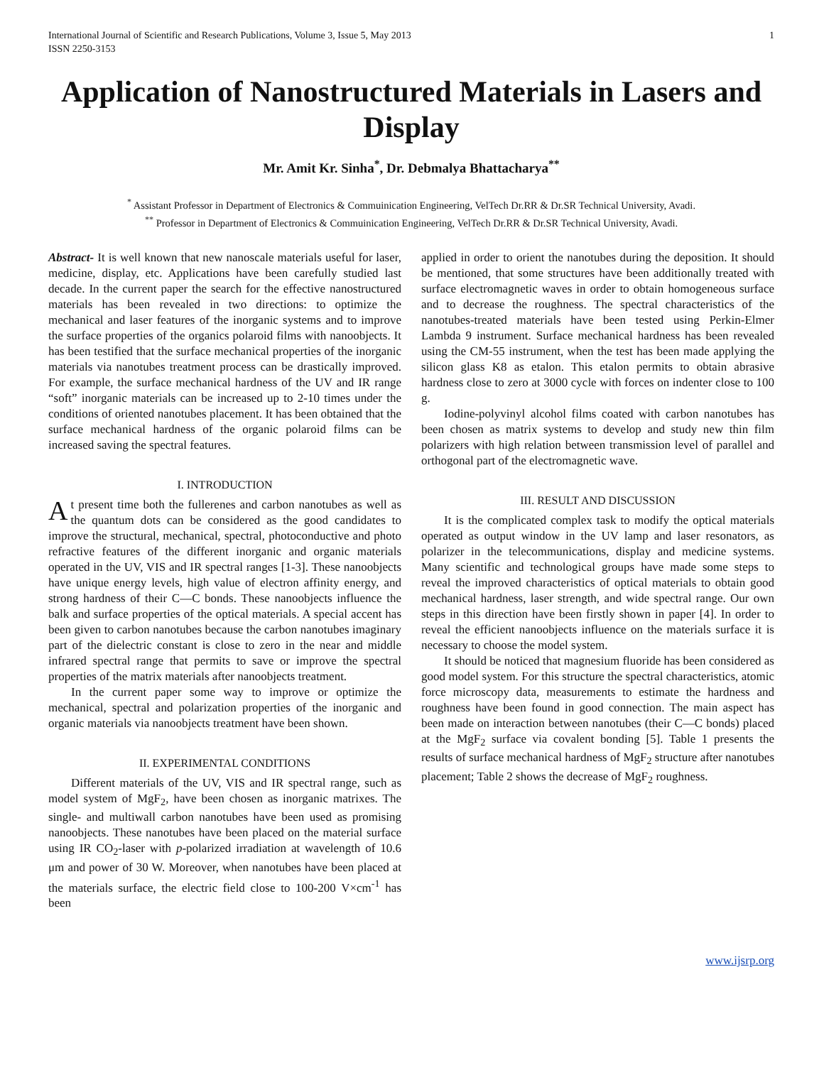International Journal of Scientific and Research Publications, Volume 3, Issue 5, May 2013
ISSN 2250-3153 1
Application of Nanostructured Materials in Lasers and Display
Mr. Amit Kr. Sinha<sup>*</sup>, Dr. Debmalya Bhattacharya<sup>**</sup>
<sup>*</sup> Assistant Professor in Department of Electronics & Commuinication Engineering, VelTech Dr.RR & Dr.SR Technical University, Avadi.
<sup>**</sup> Professor in Department of Electronics & Commuinication Engineering, VelTech Dr.RR & Dr.SR Technical University, Avadi.
Abstract- It is well known that new nanoscale materials useful for laser, medicine, display, etc. Applications have been carefully studied last decade. In the current paper the search for the effective nanostructured materials has been revealed in two directions: to optimize the mechanical and laser features of the inorganic systems and to improve the surface properties of the organics polaroid films with nanoobjects. It has been testified that the surface mechanical properties of the inorganic materials via nanotubes treatment process can be drastically improved. For example, the surface mechanical hardness of the UV and IR range “soft” inorganic materials can be increased up to 2-10 times under the conditions of oriented nanotubes placement. It has been obtained that the surface mechanical hardness of the organic polaroid films can be increased saving the spectral features.
I. INTRODUCTION
At present time both the fullerenes and carbon nanotubes as well as the quantum dots can be considered as the good candidates to improve the structural, mechanical, spectral, photoconductive and photo refractive features of the different inorganic and organic materials operated in the UV, VIS and IR spectral ranges [1-3]. These nanoobjects have unique energy levels, high value of electron affinity energy, and strong hardness of their C—C bonds. These nanoobjects influence the balk and surface properties of the optical materials. A special accent has been given to carbon nanotubes because the carbon nanotubes imaginary part of the dielectric constant is close to zero in the near and middle infrared spectral range that permits to save or improve the spectral properties of the matrix materials after nanoobjects treatment.
In the current paper some way to improve or optimize the mechanical, spectral and polarization properties of the inorganic and organic materials via nanoobjects treatment have been shown.
II. EXPERIMENTAL CONDITIONS
Different materials of the UV, VIS and IR spectral range, such as model system of MgF<sub>2</sub>, have been chosen as inorganic matrixes. The single- and multiwall carbon nanotubes have been used as promising nanoobjects. These nanotubes have been placed on the material surface using IR CO<sub>2</sub>-laser with p-polarized irradiation at wavelength of 10.6 μm and power of 30 W. Moreover, when nanotubes have been placed at the materials surface, the electric field close to 100-200 V×cm<sup>-1</sup> has been
applied in order to orient the nanotubes during the deposition. It should be mentioned, that some structures have been additionally treated with surface electromagnetic waves in order to obtain homogeneous surface and to decrease the roughness. The spectral characteristics of the nanotubes-treated materials have been tested using Perkin-Elmer Lambda 9 instrument. Surface mechanical hardness has been revealed using the CM-55 instrument, when the test has been made applying the silicon glass K8 as etalon. This etalon permits to obtain abrasive hardness close to zero at 3000 cycle with forces on indenter close to 100 g.
Iodine-polyvinyl alcohol films coated with carbon nanotubes has been chosen as matrix systems to develop and study new thin film polarizers with high relation between transmission level of parallel and orthogonal part of the electromagnetic wave.
III. RESULT AND DISCUSSION
It is the complicated complex task to modify the optical materials operated as output window in the UV lamp and laser resonators, as polarizer in the telecommunications, display and medicine systems. Many scientific and technological groups have made some steps to reveal the improved characteristics of optical materials to obtain good mechanical hardness, laser strength, and wide spectral range. Our own steps in this direction have been firstly shown in paper [4]. In order to reveal the efficient nanoobjects influence on the materials surface it is necessary to choose the model system.
It should be noticed that magnesium fluoride has been considered as good model system. For this structure the spectral characteristics, atomic force microscopy data, measurements to estimate the hardness and roughness have been found in good connection. The main aspect has been made on interaction between nanotubes (their C—C bonds) placed at the MgF<sub>2</sub> surface via covalent bonding [5]. Table 1 presents the results of surface mechanical hardness of MgF<sub>2</sub> structure after nanotubes placement; Table 2 shows the decrease of MgF<sub>2</sub> roughness.
www.ijsrp.org